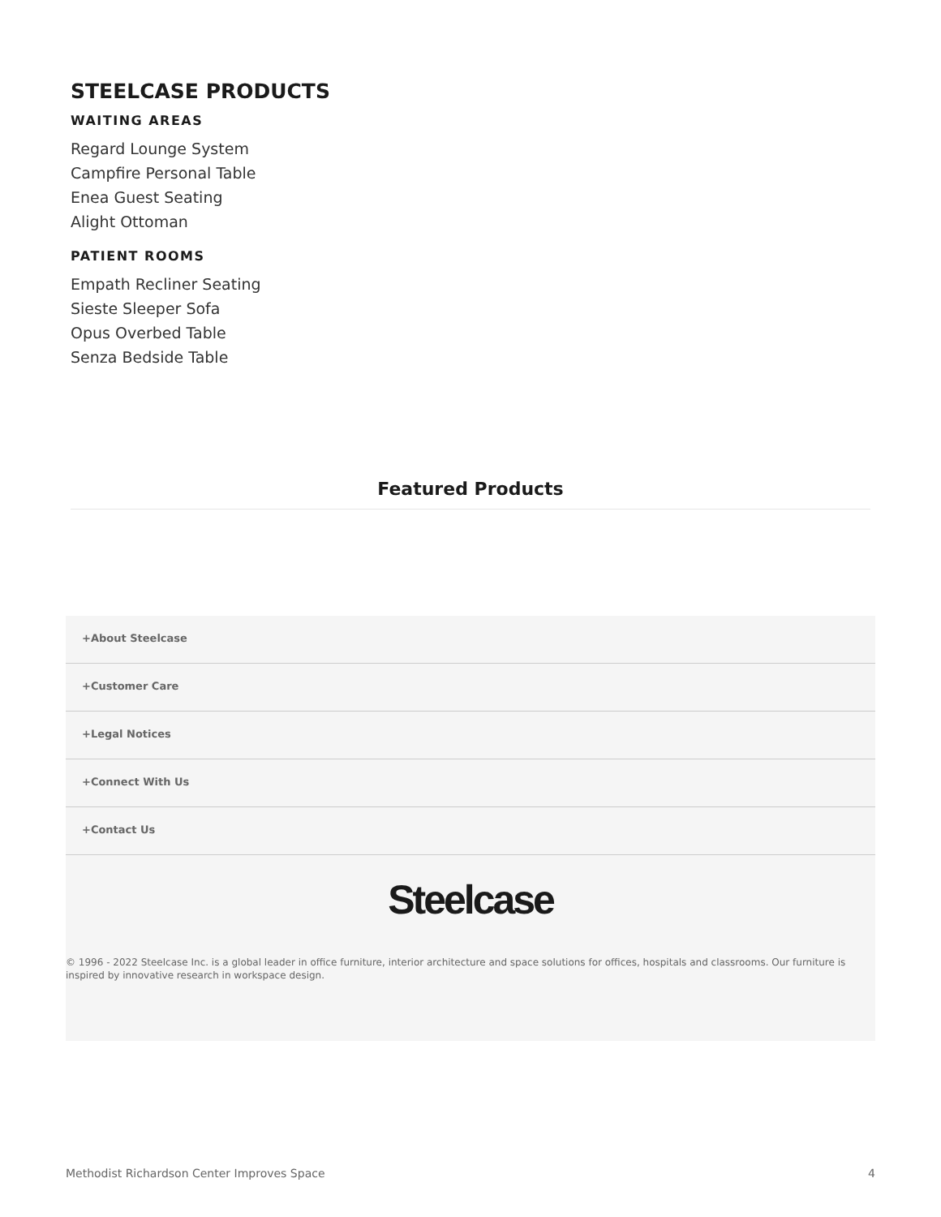STEELCASE PRODUCTS
WAITING AREAS
Regard Lounge System
Campfire Personal Table
Enea Guest Seating
Alight Ottoman
PATIENT ROOMS
Empath Recliner Seating
Sieste Sleeper Sofa
Opus Overbed Table
Senza Bedside Table
Featured Products
+About Steelcase
+Customer Care
+Legal Notices
+Connect With Us
+Contact Us
Steelcase
© 1996 - 2022 Steelcase Inc. is a global leader in office furniture, interior architecture and space solutions for offices, hospitals and classrooms. Our furniture is inspired by innovative research in workspace design.
Methodist Richardson Center Improves Space 4